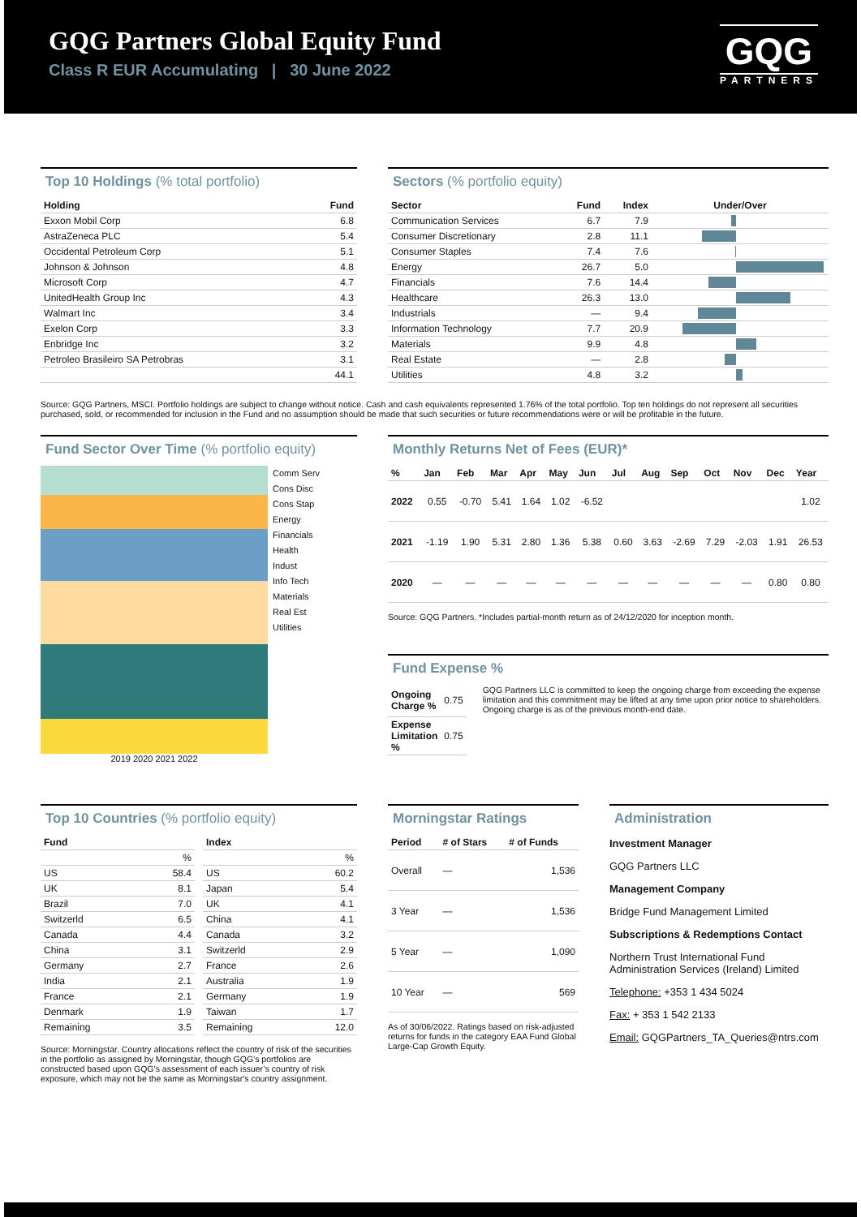GQG Partners Global Equity Fund
Class R EUR Accumulating | 30 June 2022
GQG
PARTNERS
Top 10 Holdings (% total portfolio)
| Holding | Fund |
| --- | --- |
| Exxon Mobil Corp | 6.8 |
| AstraZeneca PLC | 5.4 |
| Occidental Petroleum Corp | 5.1 |
| Johnson & Johnson | 4.8 |
| Microsoft Corp | 4.7 |
| UnitedHealth Group Inc | 4.3 |
| Walmart Inc | 3.4 |
| Exelon Corp | 3.3 |
| Enbridge Inc | 3.2 |
| Petroleo Brasileiro SA Petrobras | 3.1 |
| | 44.1 |
Sectors (% portfolio equity)
| Sector | Fund | Index | Under/Over |
| --- | --- | --- | --- |
| Communication Services | 6.7 | 7.9 | |
| Consumer Discretionary | 2.8 | 11.1 | |
| Consumer Staples | 7.4 | 7.6 | |
| Energy | 26.7 | 5.0 | |
| Financials | 7.6 | 14.4 | |
| Healthcare | 26.3 | 13.0 | |
| Industrials | — | 9.4 | |
| Information Technology | 7.7 | 20.9 | |
| Materials | 9.9 | 4.8 | |
| Real Estate | — | 2.8 | |
| Utilities | 4.8 | 3.2 | |
Source: GQG Partners, MSCI. Portfolio holdings are subject to change without notice. Cash and cash equivalents represented 1.76% of the total portfolio. Top ten holdings do not represent all securities purchased, sold, or recommended for inclusion in the Fund and no assumption should be made that such securities or future recommendations were or will be profitable in the future.
Fund Sector Over Time (% portfolio equity)
2019 2020 2021 2022
Comm Serv
Cons Disc
Cons Stap
Energy
Financials
Health
Indust
Info Tech
Materials
Real Est
Utilities
Monthly Returns Net of Fees (EUR)*
| % | Jan | Feb | Mar | Apr | May | Jun | Jul | Aug | Sep | Oct | Nov | Dec | Year |
| --- | --- | --- | --- | --- | --- | --- | --- | --- | --- | --- | --- | --- | --- |
| 2022 | 0.55 | -0.70 | 5.41 | 1.64 | 1.02 | -6.52 | | | | | | | 1.02 |
| 2021 | -1.19 | 1.90 | 5.31 | 2.80 | 1.36 | 5.38 | 0.60 | 3.63 | -2.69 | 7.29 | -2.03 | 1.91 | 26.53 |
| 2020 | — | — | — | — | — | — | — | — | — | — | — | 0.80 | 0.80 |
Source: GQG Partners. *Includes partial-month return as of 24/12/2020 for inception month.
Fund Expense %
| Ongoing Charge % | 0.75 |
| Expense Limitation % | 0.75 |
GQG Partners LLC is committed to keep the ongoing charge from exceeding the expense limitation and this commitment may be lifted at any time upon prior notice to shareholders. Ongoing charge is as of the previous month-end date.
Top 10 Countries (% portfolio equity)
| Fund | |
| --- | --- |
| | % |
| US | 58.4 |
| UK | 8.1 |
| Brazil | 7.0 |
| Switzerld | 6.5 |
| Canada | 4.4 |
| China | 3.1 |
| Germany | 2.7 |
| India | 2.1 |
| France | 2.1 |
| Denmark | 1.9 |
| Remaining | 3.5 |
| Index | |
| --- | --- |
| | % |
| US | 60.2 |
| Japan | 5.4 |
| UK | 4.1 |
| China | 4.1 |
| Canada | 3.2 |
| Switzerld | 2.9 |
| France | 2.6 |
| Australia | 1.9 |
| Germany | 1.9 |
| Taiwan | 1.7 |
| Remaining | 12.0 |
Source: Morningstar. Country allocations reflect the country of risk of the securities in the portfolio as assigned by Morningstar, though GQG’s portfolios are constructed based upon GQG’s assessment of each issuer’s country of risk exposure, which may not be the same as Morningstar's country assignment.
Morningstar Ratings
| Period | # of Stars | # of Funds |
| --- | --- | --- |
| Overall | — | 1,536 |
| 3 Year | — | 1,536 |
| 5 Year | — | 1,090 |
| 10 Year | — | 569 |
As of 30/06/2022. Ratings based on risk-adjusted returns for funds in the category EAA Fund Global Large-Cap Growth Equity.
Administration
Investment Manager
GQG Partners LLC
Management Company
Bridge Fund Management Limited
Subscriptions & Redemptions Contact
Northern Trust International Fund Administration Services (Ireland) Limited
Telephone: +353 1 434 5024
Fax: + 353 1 542 2133
Email: GQGPartners_TA_Queries@ntrs.com